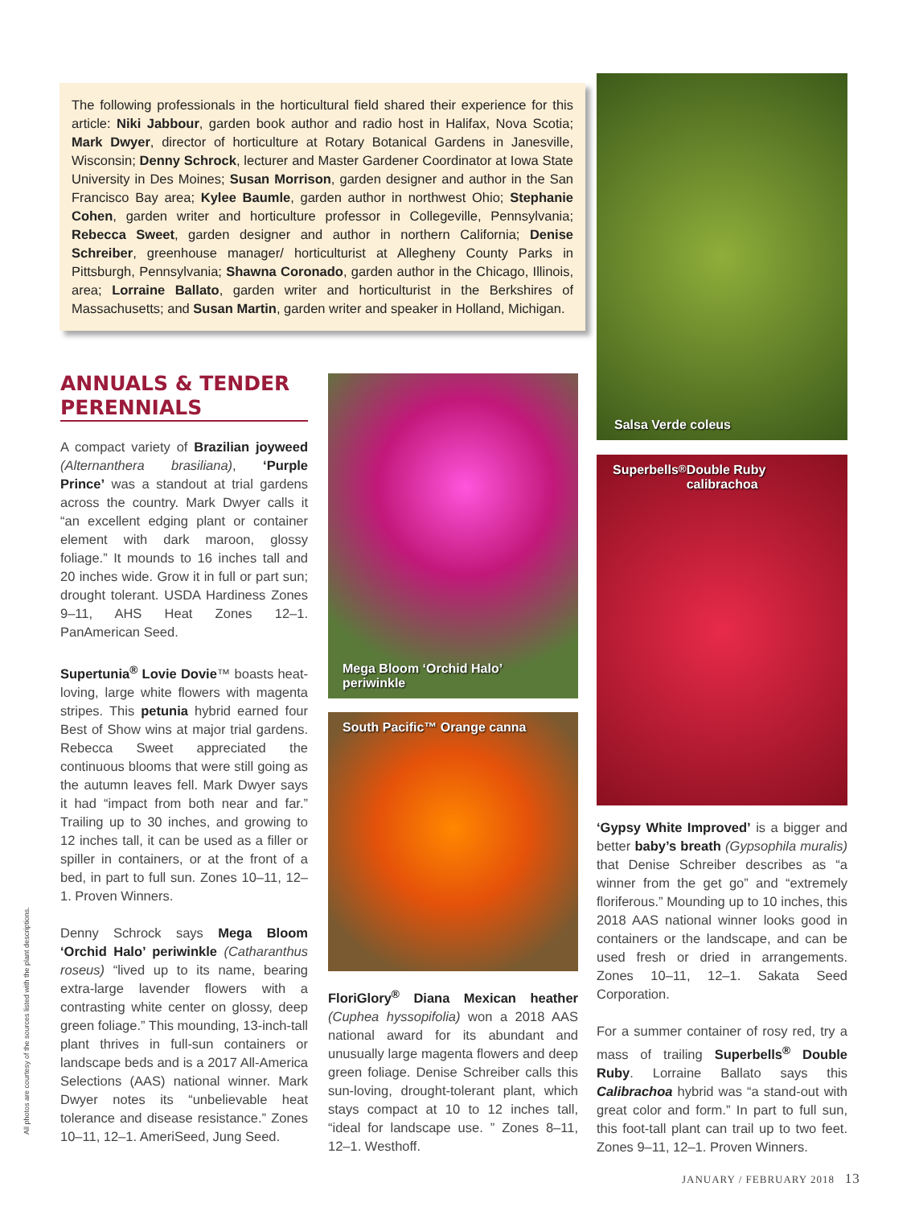The following professionals in the horticultural field shared their experience for this article: Niki Jabbour, garden book author and radio host in Halifax, Nova Scotia; Mark Dwyer, director of horticulture at Rotary Botanical Gardens in Janesville, Wisconsin; Denny Schrock, lecturer and Master Gardener Coordinator at Iowa State University in Des Moines; Susan Morrison, garden designer and author in the San Francisco Bay area; Kylee Baumle, garden author in northwest Ohio; Stephanie Cohen, garden writer and horticulture professor in Collegeville, Pennsylvania; Rebecca Sweet, garden designer and author in northern California; Denise Schreiber, greenhouse manager/ horticulturist at Allegheny County Parks in Pittsburgh, Pennsylvania; Shawna Coronado, garden author in the Chicago, Illinois, area; Lorraine Ballato, garden writer and horticulturist in the Berkshires of Massachusetts; and Susan Martin, garden writer and speaker in Holland, Michigan.
ANNUALS & TENDER PERENNIALS
A compact variety of Brazilian joyweed (Alternanthera brasiliana), ‘Purple Prince’ was a standout at trial gardens across the country. Mark Dwyer calls it “an excellent edging plant or container element with dark maroon, glossy foliage.” It mounds to 16 inches tall and 20 inches wide. Grow it in full or part sun; drought tolerant. USDA Hardiness Zones 9–11, AHS Heat Zones 12–1. PanAmerican Seed.
Supertunia<sup>®</sup> Lovie Dovie™ boasts heat-loving, large white flowers with magenta stripes. This petunia hybrid earned four Best of Show wins at major trial gardens. Rebecca Sweet appreciated the continuous blooms that were still going as the autumn leaves fell. Mark Dwyer says it had “impact from both near and far.” Trailing up to 30 inches, and growing to 12 inches tall, it can be used as a filler or spiller in containers, or at the front of a bed, in part to full sun. Zones 10–11, 12–1. Proven Winners.
Denny Schrock says Mega Bloom ‘Orchid Halo’ periwinkle (Catharanthus roseus) “lived up to its name, bearing extra-large lavender flowers with a contrasting white center on glossy, deep green foliage.” This mounding, 13-inch-tall plant thrives in full-sun containers or landscape beds and is a 2017 All-America Selections (AAS) national winner. Mark Dwyer notes its “unbelievable heat tolerance and disease resistance.” Zones 10–11, 12–1. AmeriSeed, Jung Seed.
Mega Bloom ‘Orchid Halo’
periwinkle
South Pacific™ Orange canna
FloriGlory<sup>®</sup> Diana Mexican heather (Cuphea hyssopifolia) won a 2018 AAS national award for its abundant and unusually large magenta flowers and deep green foliage. Denise Schreiber calls this sun-loving, drought-tolerant plant, which stays compact at 10 to 12 inches tall, “ideal for landscape use. ” Zones 8–11, 12–1. Westhoff.
Salsa Verde coleus
Superbells<sup>®</sup> Double Ruby
calibrachoa
‘Gypsy White Improved’ is a bigger and better baby’s breath (Gypsophila muralis) that Denise Schreiber describes as “a winner from the get go” and “extremely floriferous.” Mounding up to 10 inches, this 2018 AAS national winner looks good in containers or the landscape, and can be used fresh or dried in arrangements. Zones 10–11, 12–1. Sakata Seed Corporation.
For a summer container of rosy red, try a mass of trailing Superbells<sup>®</sup> Double Ruby. Lorraine Ballato says this Calibrachoa hybrid was “a stand-out with great color and form.” In part to full sun, this foot-tall plant can trail up to two feet. Zones 9–11, 12–1. Proven Winners.
All photos are courtesy of the sources listed with the plant descriptions.
JANUARY / FEBRUARY 2018 13